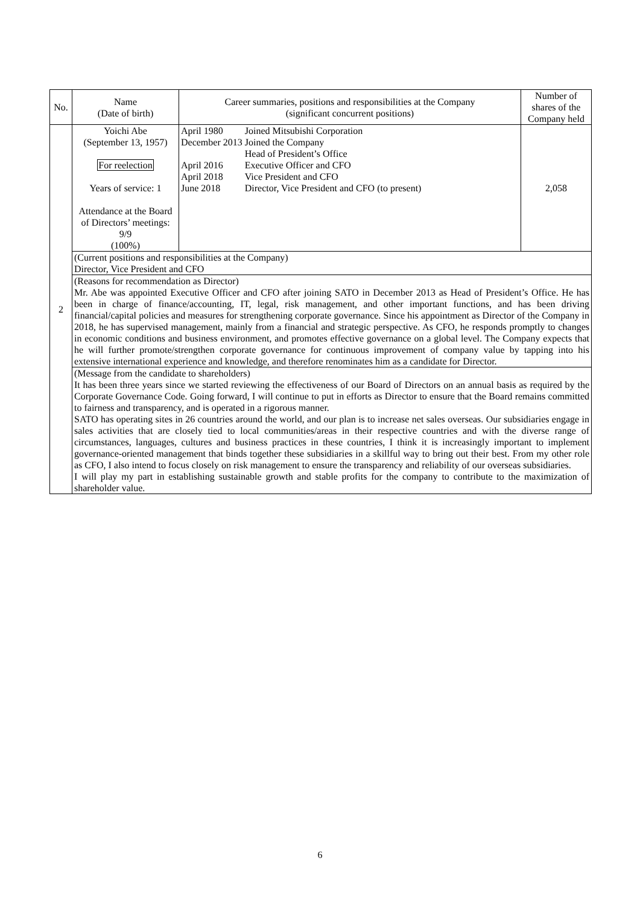| No. | Name (Date of birth) | Career summaries, positions and responsibilities at the Company (significant concurrent positions) | Number of shares of the Company held |
| --- | --- | --- | --- |
| 2 | Yoichi Abe (September 13, 1957) For reelection Years of service: 1 Attendance at the Board of Directors’ meetings: 9/9 (100%) | / April 1980 / Joined Mitsubishi Corporation / / December 2013 / Joined the Company Head of President’s Office / / April 2016 / Executive Officer and CFO / / April 2018 / Vice President and CFO / / June 2018 / Director, Vice President and CFO (to present) / | 2,058 |
| | (Current positions and responsibilities at the Company) Director, Vice President and CFO | | |
| | (Reasons for recommendation as Director) Mr. Abe was appointed Executive Officer and CFO after joining SATO in December 2013 as Head of President’s Office. He has been in charge of finance/accounting, IT, legal, risk management, and other important functions, and has been driving financial/capital policies and measures for strengthening corporate governance. Since his appointment as Director of the Company in 2018, he has supervised management, mainly from a financial and strategic perspective. As CFO, he responds promptly to changes in economic conditions and business environment, and promotes effective governance on a global level. The Company expects that he will further promote/strengthen corporate governance for continuous improvement of company value by tapping into his extensive international experience and knowledge, and therefore renominates him as a candidate for Director. | | |
| | (Message from the candidate to shareholders) It has been three years since we started reviewing the effectiveness of our Board of Directors on an annual basis as required by the Corporate Governance Code. Going forward, I will continue to put in efforts as Director to ensure that the Board remains committed to fairness and transparency, and is operated in a rigorous manner. SATO has operating sites in 26 countries around the world, and our plan is to increase net sales overseas. Our subsidiaries engage in sales activities that are closely tied to local communities/areas in their respective countries and with the diverse range of circumstances, languages, cultures and business practices in these countries, I think it is increasingly important to implement governance-oriented management that binds together these subsidiaries in a skillful way to bring out their best. From my other role as CFO, I also intend to focus closely on risk management to ensure the transparency and reliability of our overseas subsidiaries. I will play my part in establishing sustainable growth and stable profits for the company to contribute to the maximization of shareholder value. | | |
6